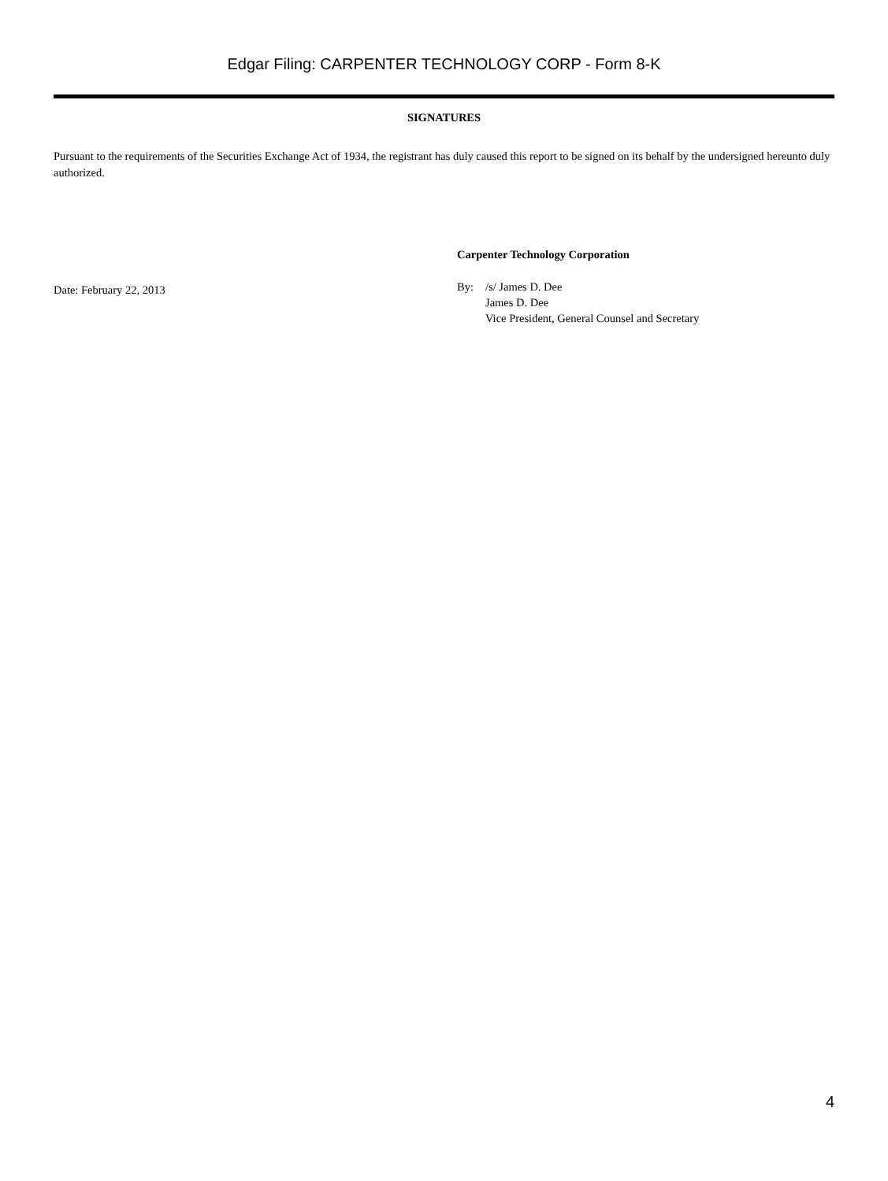Edgar Filing: CARPENTER TECHNOLOGY CORP - Form 8-K
SIGNATURES
Pursuant to the requirements of the Securities Exchange Act of 1934, the registrant has duly caused this report to be signed on its behalf by the undersigned hereunto duly authorized.
Date: February 22, 2013
Carpenter Technology Corporation
By: /s/ James D. Dee
James D. Dee
Vice President, General Counsel and Secretary
4